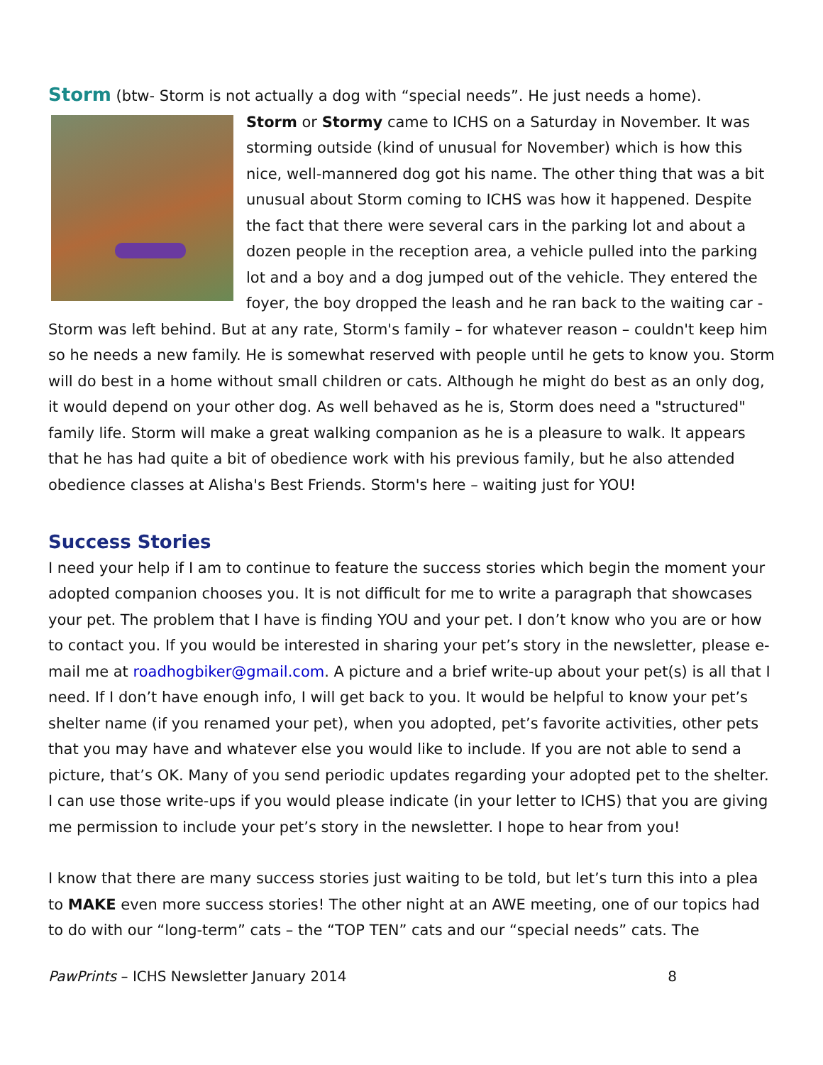Storm (btw- Storm is not actually a dog with “special needs”. He just needs a home).
Storm or Stormy came to ICHS on a Saturday in November. It was storming outside (kind of unusual for November) which is how this nice, well-mannered dog got his name. The other thing that was a bit unusual about Storm coming to ICHS was how it happened. Despite the fact that there were several cars in the parking lot and about a dozen people in the reception area, a vehicle pulled into the parking lot and a boy and a dog jumped out of the vehicle. They entered the foyer, the boy dropped the leash and he ran back to the waiting car - Storm was left behind. But at any rate, Storm's family – for whatever reason – couldn't keep him so he needs a new family. He is somewhat reserved with people until he gets to know you. Storm will do best in a home without small children or cats. Although he might do best as an only dog, it would depend on your other dog. As well behaved as he is, Storm does need a "structured" family life. Storm will make a great walking companion as he is a pleasure to walk. It appears that he has had quite a bit of obedience work with his previous family, but he also attended obedience classes at Alisha's Best Friends. Storm's here – waiting just for YOU!
Success Stories
I need your help if I am to continue to feature the success stories which begin the moment your adopted companion chooses you. It is not difficult for me to write a paragraph that showcases your pet. The problem that I have is finding YOU and your pet. I don’t know who you are or how to contact you. If you would be interested in sharing your pet’s story in the newsletter, please e-mail me at roadhogbiker@gmail.com. A picture and a brief write-up about your pet(s) is all that I need. If I don’t have enough info, I will get back to you. It would be helpful to know your pet’s shelter name (if you renamed your pet), when you adopted, pet’s favorite activities, other pets that you may have and whatever else you would like to include. If you are not able to send a picture, that’s OK. Many of you send periodic updates regarding your adopted pet to the shelter. I can use those write-ups if you would please indicate (in your letter to ICHS) that you are giving me permission to include your pet’s story in the newsletter. I hope to hear from you!
I know that there are many success stories just waiting to be told, but let’s turn this into a plea to MAKE even more success stories! The other night at an AWE meeting, one of our topics had to do with our “long-term” cats – the “TOP TEN” cats and our “special needs” cats. The
PawPrints – ICHS Newsletter January 2014 8